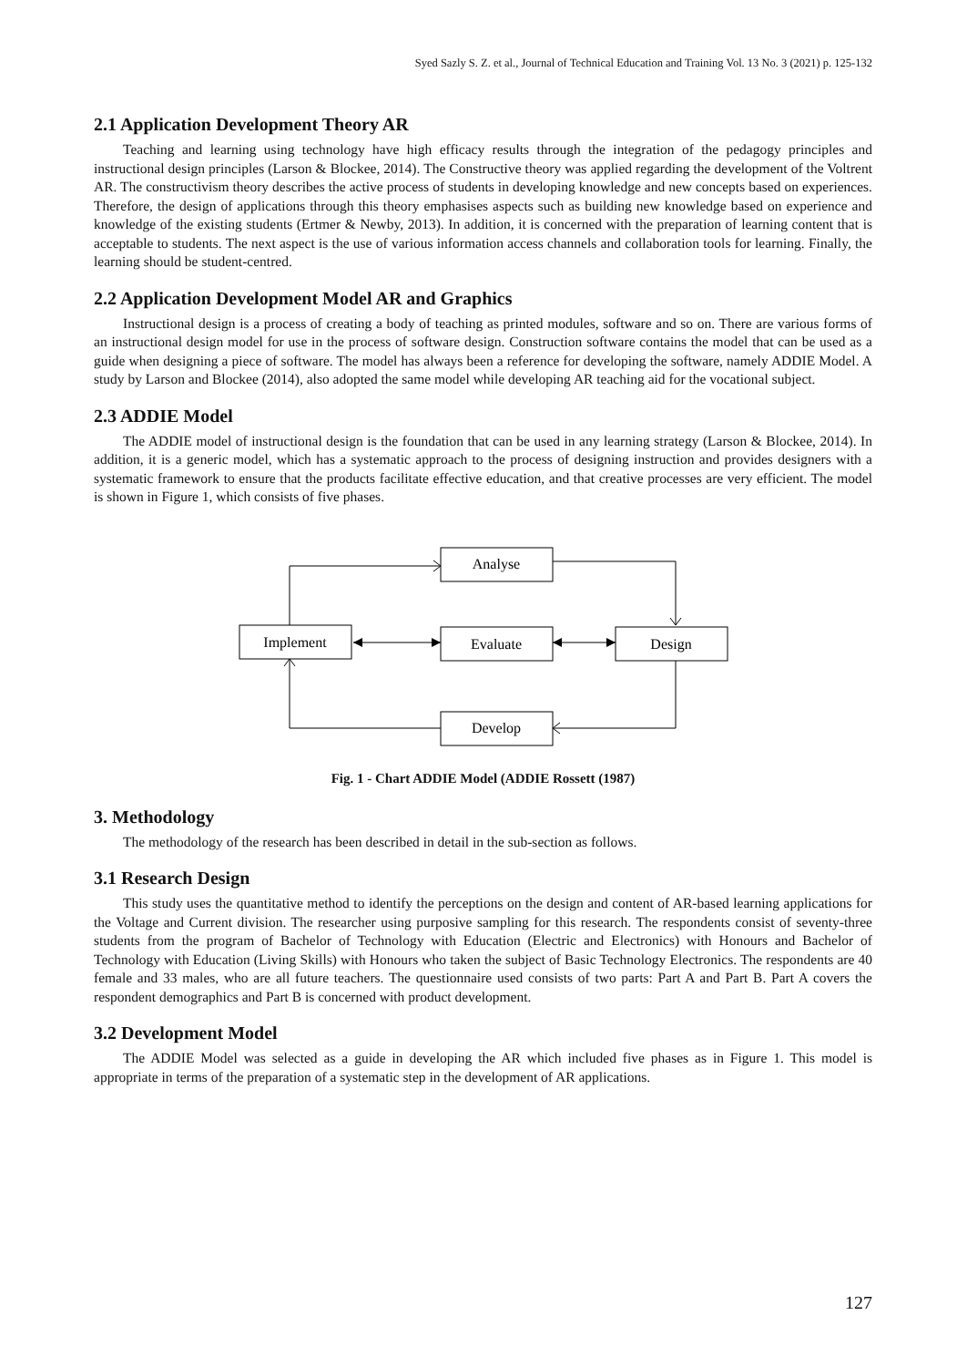Syed Sazly S. Z. et al., Journal of Technical Education and Training Vol. 13 No. 3 (2021) p. 125-132
2.1 Application Development Theory AR
Teaching and learning using technology have high efficacy results through the integration of the pedagogy principles and instructional design principles (Larson & Blockee, 2014). The Constructive theory was applied regarding the development of the Voltrent AR. The constructivism theory describes the active process of students in developing knowledge and new concepts based on experiences. Therefore, the design of applications through this theory emphasises aspects such as building new knowledge based on experience and knowledge of the existing students (Ertmer & Newby, 2013). In addition, it is concerned with the preparation of learning content that is acceptable to students. The next aspect is the use of various information access channels and collaboration tools for learning. Finally, the learning should be student-centred.
2.2 Application Development Model AR and Graphics
Instructional design is a process of creating a body of teaching as printed modules, software and so on. There are various forms of an instructional design model for use in the process of software design. Construction software contains the model that can be used as a guide when designing a piece of software. The model has always been a reference for developing the software, namely ADDIE Model. A study by Larson and Blockee (2014), also adopted the same model while developing AR teaching aid for the vocational subject.
2.3 ADDIE Model
The ADDIE model of instructional design is the foundation that can be used in any learning strategy (Larson & Blockee, 2014). In addition, it is a generic model, which has a systematic approach to the process of designing instruction and provides designers with a systematic framework to ensure that the products facilitate effective education, and that creative processes are very efficient. The model is shown in Figure 1, which consists of five phases.
Analyse
Evaluate
Implement
Design
Develop
Fig. 1 - Chart ADDIE Model (ADDIE Rossett (1987)
3. Methodology
The methodology of the research has been described in detail in the sub-section as follows.
3.1 Research Design
This study uses the quantitative method to identify the perceptions on the design and content of AR-based learning applications for the Voltage and Current division. The researcher using purposive sampling for this research. The respondents consist of seventy-three students from the program of Bachelor of Technology with Education (Electric and Electronics) with Honours and Bachelor of Technology with Education (Living Skills) with Honours who taken the subject of Basic Technology Electronics. The respondents are 40 female and 33 males, who are all future teachers. The questionnaire used consists of two parts: Part A and Part B. Part A covers the respondent demographics and Part B is concerned with product development.
3.2 Development Model
The ADDIE Model was selected as a guide in developing the AR which included five phases as in Figure 1. This model is appropriate in terms of the preparation of a systematic step in the development of AR applications.
127